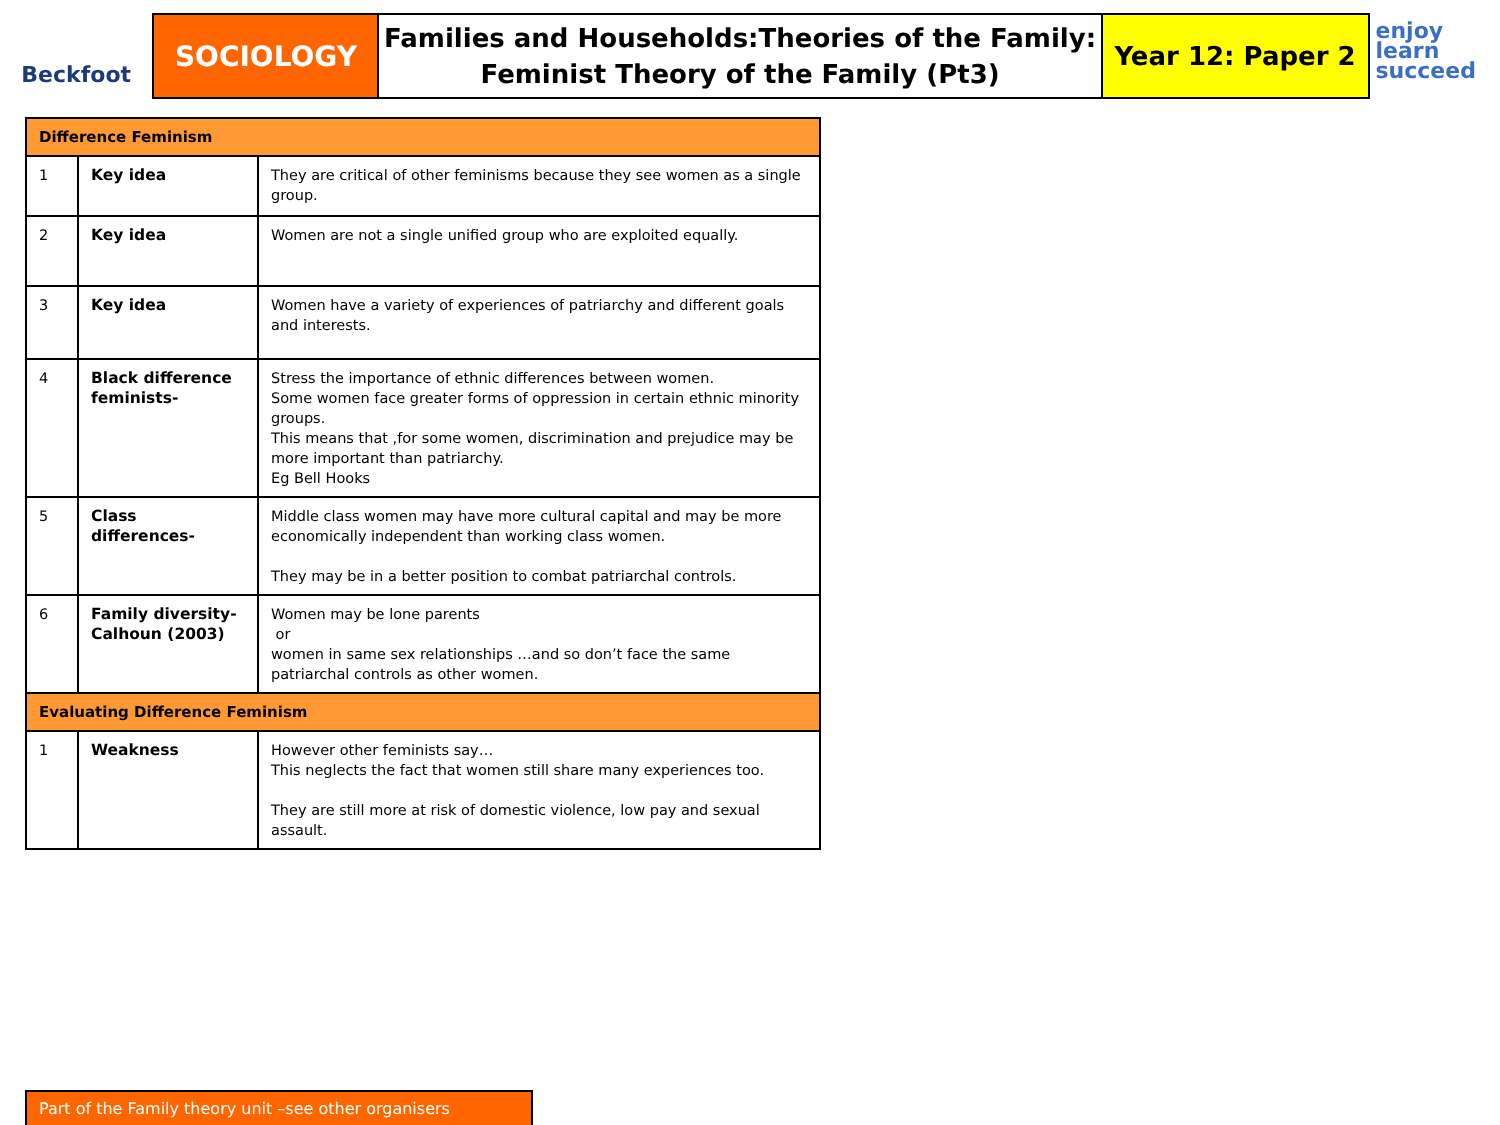Beckfoot
SOCIOLOGY
Families and Households:Theories of the Family:
Feminist Theory of the Family (Pt3)
Year 12: Paper 2
enjoy
learn
succeed
| Difference Feminism | | |
| --- | --- | --- |
| 1 | Key idea | They are critical of other feminisms because they see women as a single group. |
| 2 | Key idea | Women are not a single unified group who are exploited equally. |
| 3 | Key idea | Women have a variety of experiences of patriarchy and different goals and interests. |
| 4 | Black difference feminists- | Stress the importance of ethnic differences between women. Some women face greater forms of oppression in certain ethnic minority groups. This means that ,for some women, discrimination and prejudice may be more important than patriarchy. Eg Bell Hooks |
| 5 | Class differences- | Middle class women may have more cultural capital and may be more economically independent than working class women. They may be in a better position to combat patriarchal controls. |
| 6 | Family diversity-Calhoun (2003) | Women may be lone parents or women in same sex relationships …and so don’t face the same patriarchal controls as other women. |
| Evaluating Difference Feminism | | |
| 1 | Weakness | However other feminists say… This neglects the fact that women still share many experiences too. They are still more at risk of domestic violence, low pay and sexual assault. |
Part of the Family theory unit –see other organisers